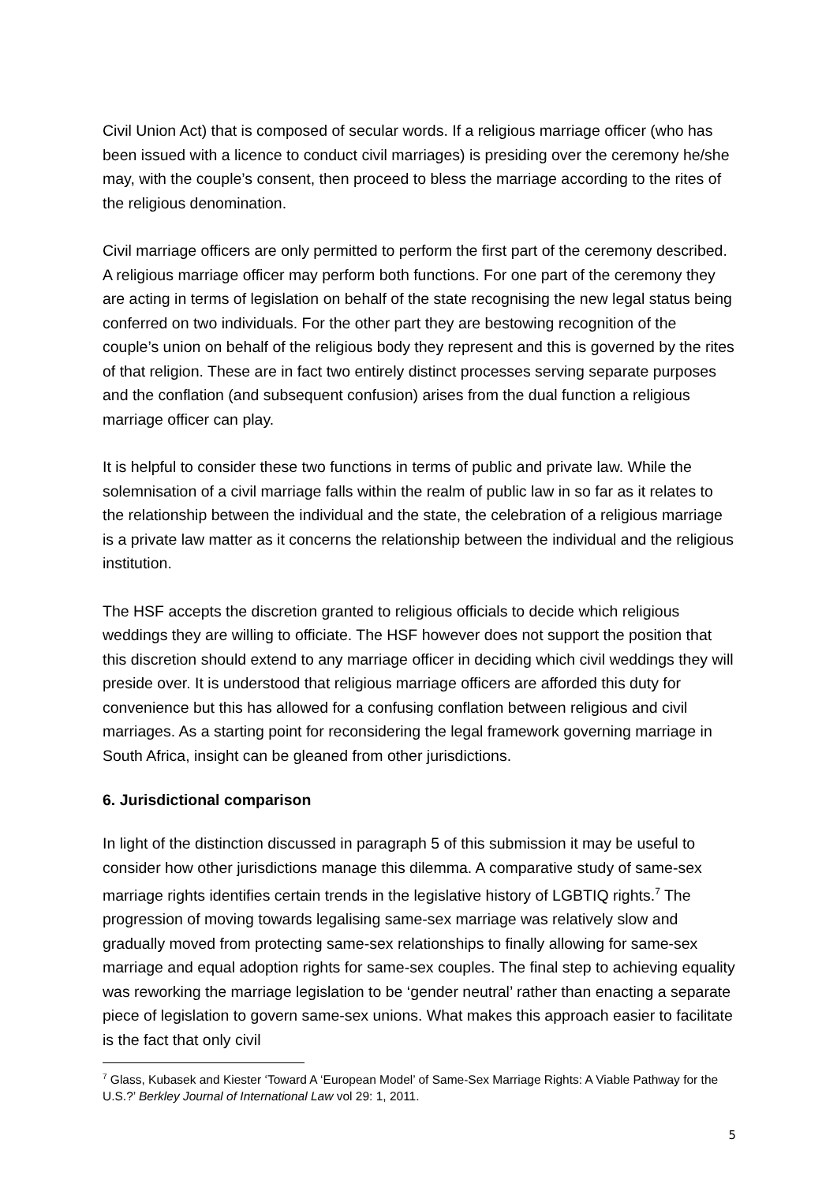Civil Union Act) that is composed of secular words. If a religious marriage officer (who has been issued with a licence to conduct civil marriages) is presiding over the ceremony he/she may, with the couple’s consent, then proceed to bless the marriage according to the rites of the religious denomination.
Civil marriage officers are only permitted to perform the first part of the ceremony described. A religious marriage officer may perform both functions. For one part of the ceremony they are acting in terms of legislation on behalf of the state recognising the new legal status being conferred on two individuals. For the other part they are bestowing recognition of the couple’s union on behalf of the religious body they represent and this is governed by the rites of that religion. These are in fact two entirely distinct processes serving separate purposes and the conflation (and subsequent confusion) arises from the dual function a religious marriage officer can play.
It is helpful to consider these two functions in terms of public and private law. While the solemnisation of a civil marriage falls within the realm of public law in so far as it relates to the relationship between the individual and the state, the celebration of a religious marriage is a private law matter as it concerns the relationship between the individual and the religious institution.
The HSF accepts the discretion granted to religious officials to decide which religious weddings they are willing to officiate. The HSF however does not support the position that this discretion should extend to any marriage officer in deciding which civil weddings they will preside over. It is understood that religious marriage officers are afforded this duty for convenience but this has allowed for a confusing conflation between religious and civil marriages. As a starting point for reconsidering the legal framework governing marriage in South Africa, insight can be gleaned from other jurisdictions.
6. Jurisdictional comparison
In light of the distinction discussed in paragraph 5 of this submission it may be useful to consider how other jurisdictions manage this dilemma. A comparative study of same-sex marriage rights identifies certain trends in the legislative history of LGBTIQ rights.<sup>7</sup> The progression of moving towards legalising same-sex marriage was relatively slow and gradually moved from protecting same-sex relationships to finally allowing for same-sex marriage and equal adoption rights for same-sex couples. The final step to achieving equality was reworking the marriage legislation to be ‘gender neutral’ rather than enacting a separate piece of legislation to govern same-sex unions. What makes this approach easier to facilitate is the fact that only civil
<sup>7</sup> Glass, Kubasek and Kiester ‘Toward A ‘European Model’ of Same-Sex Marriage Rights: A Viable Pathway for the U.S.?’ Berkley Journal of International Law vol 29: 1, 2011.
5